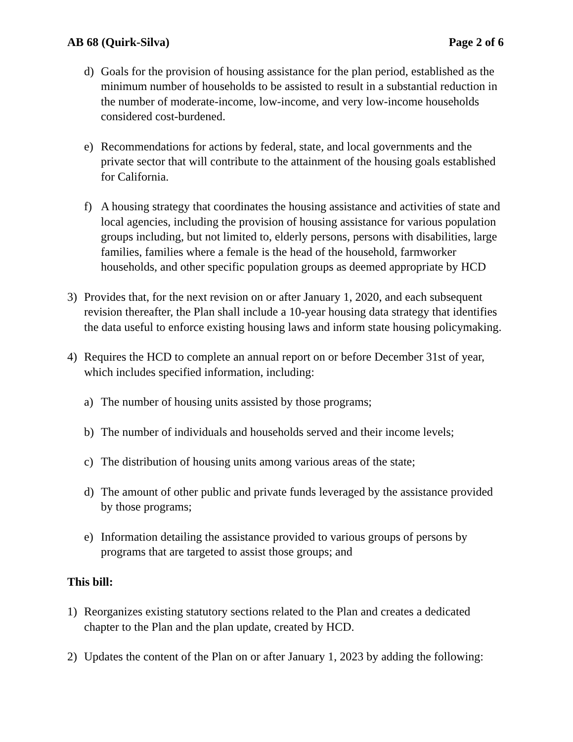AB 68 (Quirk-Silva) Page 2 of 6
d) Goals for the provision of housing assistance for the plan period, established as the minimum number of households to be assisted to result in a substantial reduction in the number of moderate-income, low-income, and very low-income households considered cost-burdened.
e) Recommendations for actions by federal, state, and local governments and the private sector that will contribute to the attainment of the housing goals established for California.
f) A housing strategy that coordinates the housing assistance and activities of state and local agencies, including the provision of housing assistance for various population groups including, but not limited to, elderly persons, persons with disabilities, large families, families where a female is the head of the household, farmworker households, and other specific population groups as deemed appropriate by HCD
3) Provides that, for the next revision on or after January 1, 2020, and each subsequent revision thereafter, the Plan shall include a 10-year housing data strategy that identifies the data useful to enforce existing housing laws and inform state housing policymaking.
4) Requires the HCD to complete an annual report on or before December 31st of year, which includes specified information, including:
a) The number of housing units assisted by those programs;
b) The number of individuals and households served and their income levels;
c) The distribution of housing units among various areas of the state;
d) The amount of other public and private funds leveraged by the assistance provided by those programs;
e) Information detailing the assistance provided to various groups of persons by programs that are targeted to assist those groups; and
This bill:
1) Reorganizes existing statutory sections related to the Plan and creates a dedicated chapter to the Plan and the plan update, created by HCD.
2) Updates the content of the Plan on or after January 1, 2023 by adding the following: